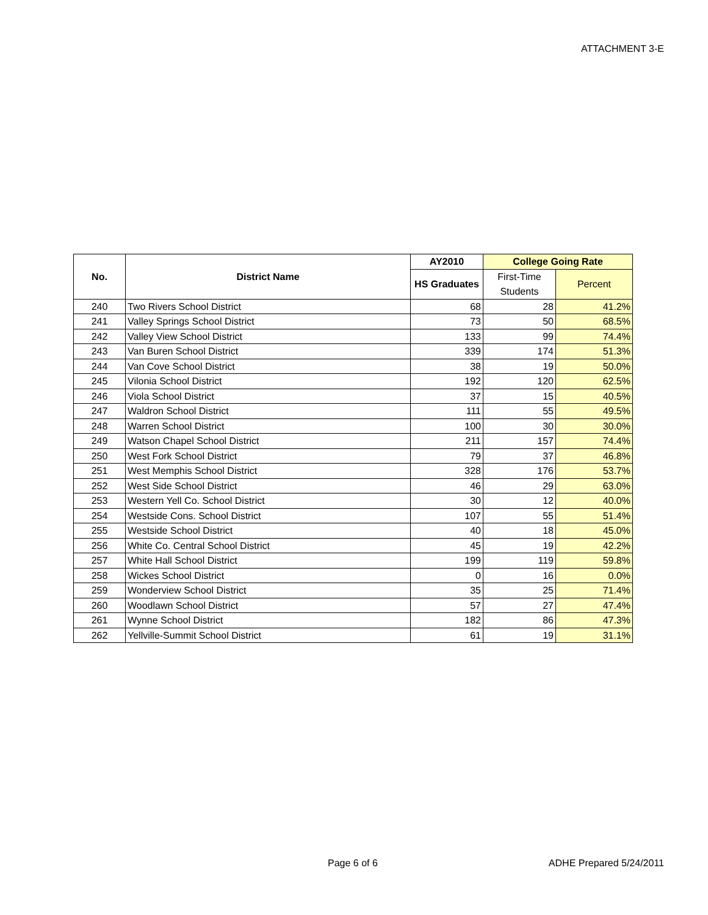ATTACHMENT 3-E
| No. | District Name | AY2010 | College Going Rate | |
| --- | --- | --- | --- | --- |
| | | HS Graduates | First-Time Students | Percent |
| 240 | Two Rivers School District | 68 | 28 | 41.2% |
| 241 | Valley Springs School District | 73 | 50 | 68.5% |
| 242 | Valley View School District | 133 | 99 | 74.4% |
| 243 | Van Buren School District | 339 | 174 | 51.3% |
| 244 | Van Cove School District | 38 | 19 | 50.0% |
| 245 | Vilonia School District | 192 | 120 | 62.5% |
| 246 | Viola School District | 37 | 15 | 40.5% |
| 247 | Waldron School District | 111 | 55 | 49.5% |
| 248 | Warren School District | 100 | 30 | 30.0% |
| 249 | Watson Chapel School District | 211 | 157 | 74.4% |
| 250 | West Fork School District | 79 | 37 | 46.8% |
| 251 | West Memphis School District | 328 | 176 | 53.7% |
| 252 | West Side School District | 46 | 29 | 63.0% |
| 253 | Western Yell Co. School District | 30 | 12 | 40.0% |
| 254 | Westside Cons. School District | 107 | 55 | 51.4% |
| 255 | Westside School District | 40 | 18 | 45.0% |
| 256 | White Co. Central School District | 45 | 19 | 42.2% |
| 257 | White Hall School District | 199 | 119 | 59.8% |
| 258 | Wickes School District | 0 | 16 | 0.0% |
| 259 | Wonderview School District | 35 | 25 | 71.4% |
| 260 | Woodlawn School District | 57 | 27 | 47.4% |
| 261 | Wynne School District | 182 | 86 | 47.3% |
| 262 | Yellville-Summit School District | 61 | 19 | 31.1% |
Page 6 of 6 ADHE Prepared 5/24/2011